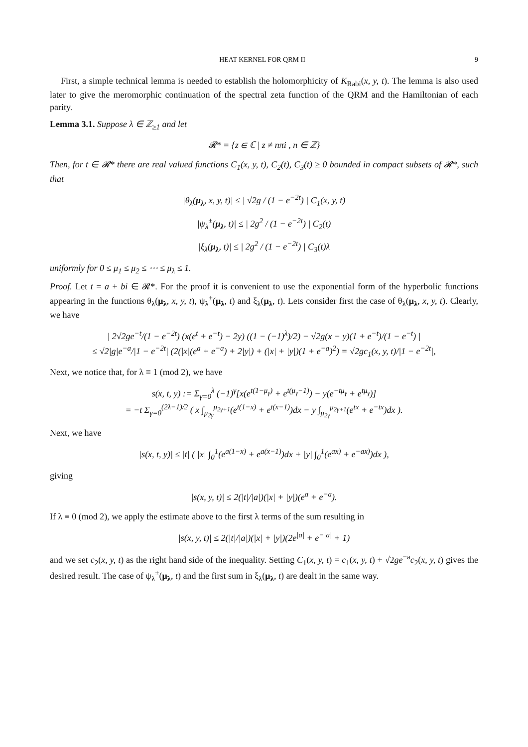HEAT KERNEL FOR QRM II 9
First, a simple technical lemma is needed to establish the holomorphicity of K<sub>Rabi</sub>(x, y, t). The lemma is also used later to give the meromorphic continuation of the spectral zeta function of the QRM and the Hamiltonian of each parity.
Lemma 3.1. Suppose λ ∈ ℤ<sub>≥1</sub> and let
𝓡* = {z ∈ ℂ | z ≠ nπi , n ∈ ℤ}
Then, for t ∈ 𝓡* there are real valued functions C<sub>1</sub>(x, y, t), C<sub>2</sub>(t), C<sub>3</sub>(t) ≥ 0 bounded in compact subsets of 𝓡*, such that
|θ<sub>λ</sub>(μ<sub>λ</sub>, x, y, t)| ≤ | √2g / (1 − e<sup>−2t</sup>) | C<sub>1</sub>(x, y, t)
|ψ<sub>λ</sub><sup>±</sup>(μ<sub>λ</sub>, t)| ≤ | 2g<sup>2</sup> / (1 − e<sup>−2t</sup>) | C<sub>2</sub>(t)
|ξ<sub>λ</sub>(μ<sub>λ</sub>, t)| ≤ | 2g<sup>2</sup> / (1 − e<sup>−2t</sup>) | C<sub>3</sub>(t)λ
uniformly for 0 ≤ μ<sub>1</sub> ≤ μ<sub>2</sub> ≤ ⋯ ≤ μ<sub>λ</sub> ≤ 1.
Proof. Let t = a + bi ∈ 𝓡*. For the proof it is convenient to use the exponential form of the hyperbolic functions appearing in the functions θ<sub>λ</sub>(μ<sub>λ</sub>, x, y, t), ψ<sub>λ</sub><sup>±</sup>(μ<sub>λ</sub>, t) and ξ<sub>λ</sub>(μ<sub>λ</sub>, t). Lets consider first the case of θ<sub>λ</sub>(μ<sub>λ</sub>, x, y, t). Clearly, we have
| 2√2ge<sup>−t</sup>/(1 − e<sup>−2t</sup>) (x(e<sup>t</sup> + e<sup>−t</sup>) − 2y) ((1 − (−1)<sup>λ</sup>)/2) − √2g(x − y)(1 + e<sup>−t</sup>)/(1 − e<sup>−t</sup>) |
≤ √2|g|e<sup>−a</sup>/|1 − e<sup>−2t</sup>| (2(|x|(e<sup>a</sup> + e<sup>−a</sup>) + 2|y|) + (|x| + |y|)(1 + e<sup>−a</sup>)<sup>2</sup>) = √2gc<sub>1</sub>(x, y, t)/|1 − e<sup>−2t</sup>|,
Next, we notice that, for λ ≡ 1 (mod 2), we have
s(x, t, y) := Σ<sub>γ=0</sub><sup>λ</sup> (−1)<sup>γ</sup>[x(e<sup>t(1−μ<sub>γ</sub>)</sup> + e<sup>t(μ<sub>γ</sub>−1)</sup>) − y(e<sup>−tμ<sub>γ</sub></sup> + e<sup>tμ<sub>γ</sub></sup>)]
= −t Σ<sub>γ=0</sub><sup>(2λ−1)/2</sup> ( x ∫<sub>μ<sub>2γ</sub></sub><sup>μ<sub>2γ+1</sub></sup>(e<sup>t(1−x)</sup> + e<sup>t(x−1)</sup>)dx − y ∫<sub>μ<sub>2γ</sub></sub><sup>μ<sub>2γ+1</sub></sup>(e<sup>tx</sup> + e<sup>−tx</sup>)dx ).
Next, we have
|s(x, t, y)| ≤ |t| ( |x| ∫<sub>0</sub><sup>1</sup>(e<sup>a(1−x)</sup> + e<sup>a(x−1)</sup>)dx + |y| ∫<sub>0</sub><sup>1</sup>(e<sup>ax)</sup> + e<sup>−ax)</sup>)dx ),
giving
|s(x, y, t)| ≤ 2(|t|/|a|)(|x| + |y|)(e<sup>a</sup> + e<sup>−a</sup>).
If λ ≡ 0 (mod 2), we apply the estimate above to the first λ terms of the sum resulting in
|s(x, y, t)| ≤ 2(|t|/|a|)(|x| + |y|)(2e<sup>|a|</sup> + e<sup>−|a|</sup> + 1)
and we set c<sub>2</sub>(x, y, t) as the right hand side of the inequality. Setting C<sub>1</sub>(x, y, t) = c<sub>1</sub>(x, y, t) + √2ge<sup>−a</sup>c<sub>2</sub>(x, y, t) gives the desired result. The case of ψ<sub>λ</sub><sup>±</sup>(μ<sub>λ</sub>, t) and the first sum in ξ<sub>λ</sub>(μ<sub>λ</sub>, t) are dealt in the same way.